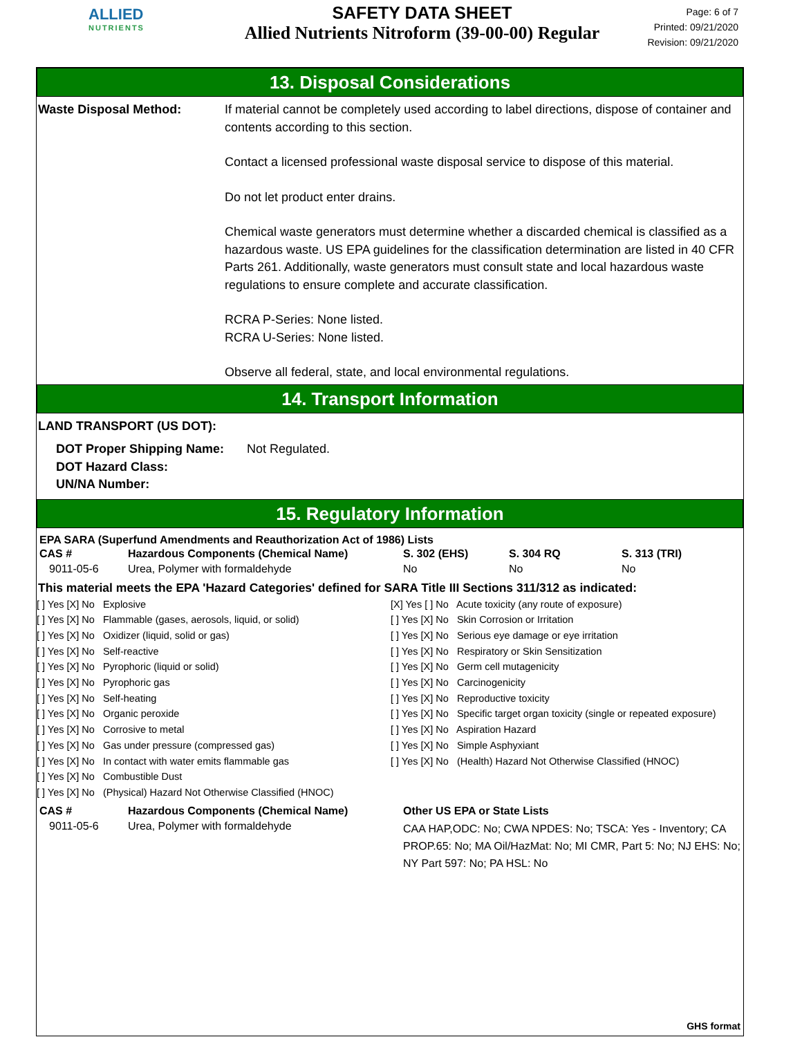ALLIED
NUTRIENTS
SAFETY DATA SHEET
Allied Nutrients Nitroform (39-00-00) Regular
Page: 6 of 7
Printed: 09/21/2020
Revision: 09/21/2020
13. Disposal Considerations
Waste Disposal Method: If material cannot be completely used according to label directions, dispose of container and contents according to this section.
Contact a licensed professional waste disposal service to dispose of this material.
Do not let product enter drains.
Chemical waste generators must determine whether a discarded chemical is classified as a hazardous waste. US EPA guidelines for the classification determination are listed in 40 CFR Parts 261. Additionally, waste generators must consult state and local hazardous waste regulations to ensure complete and accurate classification.
RCRA P-Series: None listed.
RCRA U-Series: None listed.
Observe all federal, state, and local environmental regulations.
14. Transport Information
LAND TRANSPORT (US DOT):
DOT Proper Shipping Name:
DOT Hazard Class:
UN/NA Number:
Not Regulated.
15. Regulatory Information
EPA SARA (Superfund Amendments and Reauthorization Act of 1986) Lists
| CAS # | Hazardous Components (Chemical Name) | S. 302 (EHS) | S. 304 RQ | S. 313 (TRI) |
| --- | --- | --- | --- | --- |
| 9011-05-6 | Urea, Polymer with formaldehyde | No | No | No |
This material meets the EPA 'Hazard Categories' defined for SARA Title III Sections 311/312 as indicated:
[ ] Yes [X] No Explosive
[ ] Yes [X] No Flammable (gases, aerosols, liquid, or solid)
[ ] Yes [X] No Oxidizer (liquid, solid or gas)
[ ] Yes [X] No Self-reactive
[ ] Yes [X] No Pyrophoric (liquid or solid)
[ ] Yes [X] No Pyrophoric gas
[ ] Yes [X] No Self-heating
[ ] Yes [X] No Organic peroxide
[ ] Yes [X] No Corrosive to metal
[ ] Yes [X] No Gas under pressure (compressed gas)
[ ] Yes [X] No In contact with water emits flammable gas
[ ] Yes [X] No Combustible Dust
[ ] Yes [X] No (Physical) Hazard Not Otherwise Classified (HNOC)
[X] Yes [ ] No Acute toxicity (any route of exposure)
[ ] Yes [X] No Skin Corrosion or Irritation
[ ] Yes [X] No Serious eye damage or eye irritation
[ ] Yes [X] No Respiratory or Skin Sensitization
[ ] Yes [X] No Germ cell mutagenicity
[ ] Yes [X] No Carcinogenicity
[ ] Yes [X] No Reproductive toxicity
[ ] Yes [X] No Specific target organ toxicity (single or repeated exposure)
[ ] Yes [X] No Aspiration Hazard
[ ] Yes [X] No Simple Asphyxiant
[ ] Yes [X] No (Health) Hazard Not Otherwise Classified (HNOC)
| CAS # | Hazardous Components (Chemical Name) | Other US EPA or State Lists |
| --- | --- | --- |
| 9011-05-6 | Urea, Polymer with formaldehyde | CAA HAP,ODC: No; CWA NPDES: No; TSCA: Yes - Inventory; CA PROP.65: No; MA Oil/HazMat: No; MI CMR, Part 5: No; NJ EHS: No; NY Part 597: No; PA HSL: No |
GHS format